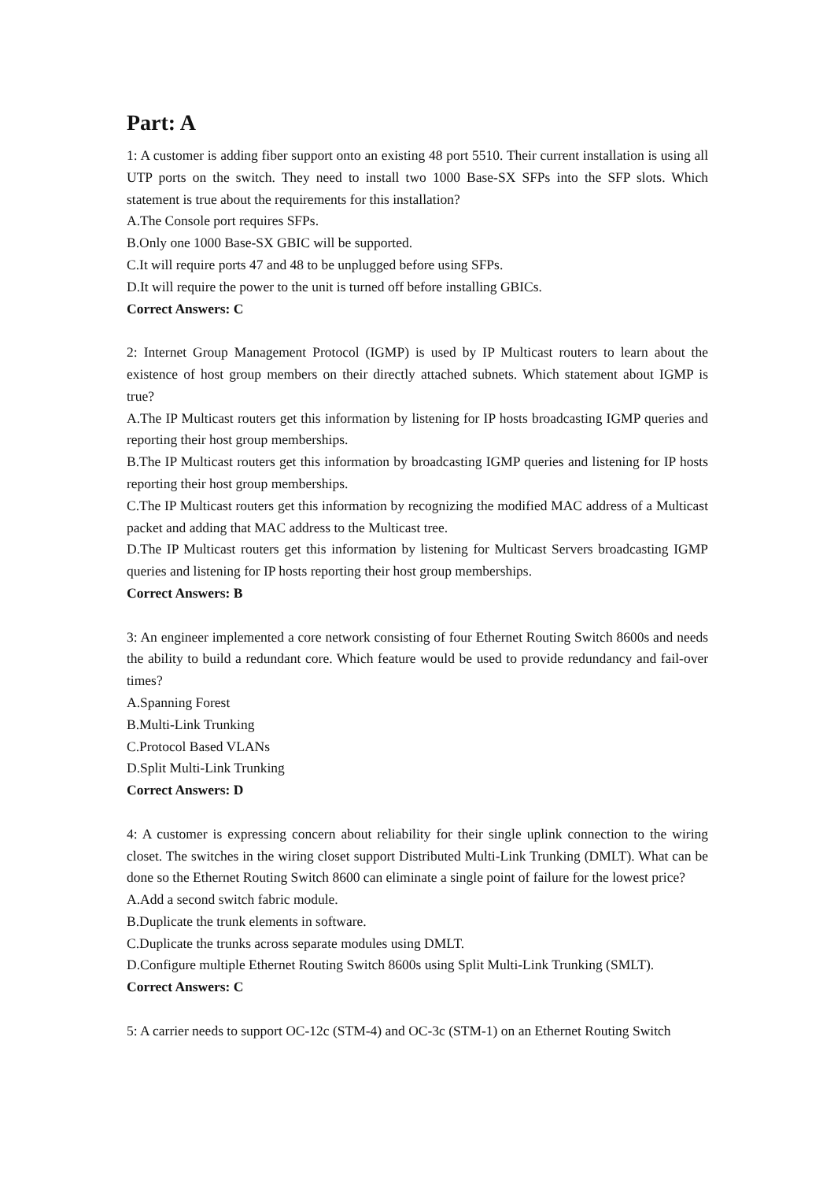Part: A
1: A customer is adding fiber support onto an existing 48 port 5510. Their current installation is using all UTP ports on the switch. They need to install two 1000 Base-SX SFPs into the SFP slots. Which statement is true about the requirements for this installation?
A.The Console port requires SFPs.
B.Only one 1000 Base-SX GBIC will be supported.
C.It will require ports 47 and 48 to be unplugged before using SFPs.
D.It will require the power to the unit is turned off before installing GBICs.
Correct Answers: C
2: Internet Group Management Protocol (IGMP) is used by IP Multicast routers to learn about the existence of host group members on their directly attached subnets. Which statement about IGMP is true?
A.The IP Multicast routers get this information by listening for IP hosts broadcasting IGMP queries and reporting their host group memberships.
B.The IP Multicast routers get this information by broadcasting IGMP queries and listening for IP hosts reporting their host group memberships.
C.The IP Multicast routers get this information by recognizing the modified MAC address of a Multicast packet and adding that MAC address to the Multicast tree.
D.The IP Multicast routers get this information by listening for Multicast Servers broadcasting IGMP queries and listening for IP hosts reporting their host group memberships.
Correct Answers: B
3: An engineer implemented a core network consisting of four Ethernet Routing Switch 8600s and needs the ability to build a redundant core. Which feature would be used to provide redundancy and fail-over times?
A.Spanning Forest
B.Multi-Link Trunking
C.Protocol Based VLANs
D.Split Multi-Link Trunking
Correct Answers: D
4: A customer is expressing concern about reliability for their single uplink connection to the wiring closet. The switches in the wiring closet support Distributed Multi-Link Trunking (DMLT). What can be done so the Ethernet Routing Switch 8600 can eliminate a single point of failure for the lowest price?
A.Add a second switch fabric module.
B.Duplicate the trunk elements in software.
C.Duplicate the trunks across separate modules using DMLT.
D.Configure multiple Ethernet Routing Switch 8600s using Split Multi-Link Trunking (SMLT).
Correct Answers: C
5: A carrier needs to support OC-12c (STM-4) and OC-3c (STM-1) on an Ethernet Routing Switch